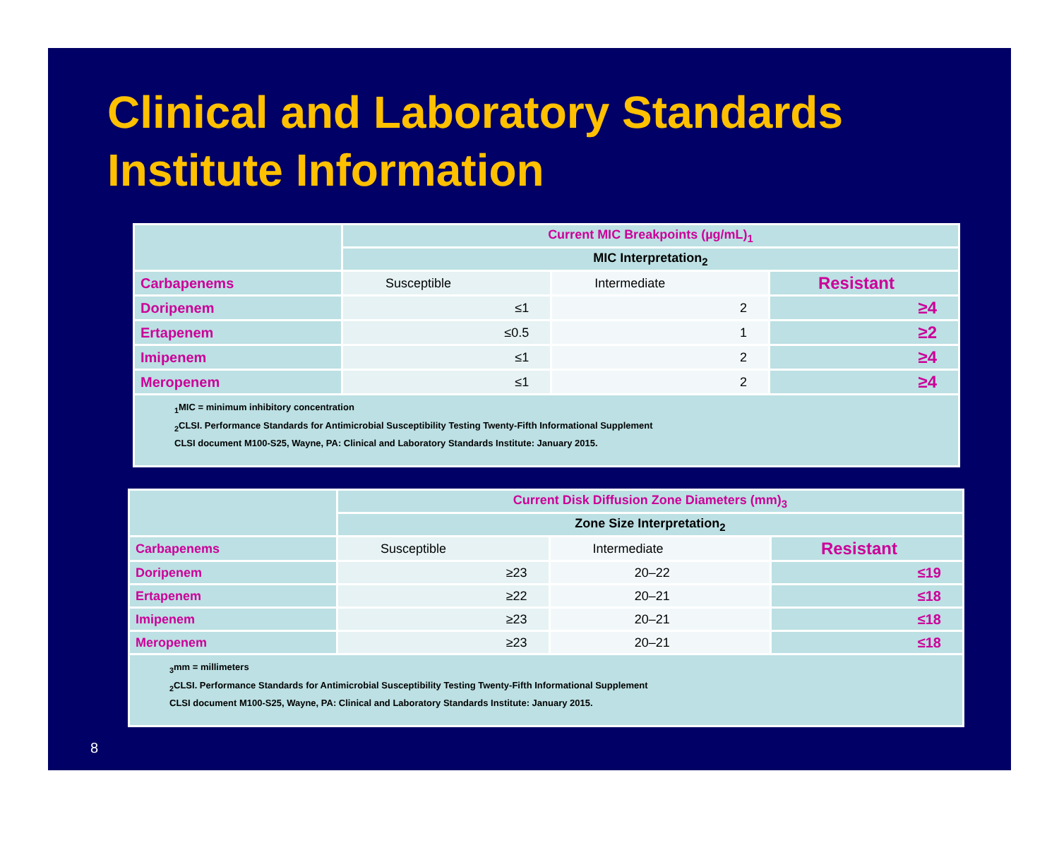Clinical and Laboratory Standards Institute Information
| | Current MIC Breakpoints (µg/mL)<sub>1</sub> | | |
| | MIC Interpretation<sub>2</sub> | | |
| Carbapenems | Susceptible | Intermediate | Resistant |
| Doripenem | ≤1 | 2 | ≥4 |
| Ertapenem | ≤0.5 | 1 | ≥2 |
| Imipenem | ≤1 | 2 | ≥4 |
| Meropenem | ≤1 | 2 | ≥4 |
| <sub>1</sub>MIC = minimum inhibitory concentration <sub>2</sub>CLSI. Performance Standards for Antimicrobial Susceptibility Testing Twenty-Fifth Informational Supplement CLSI document M100-S25, Wayne, PA: Clinical and Laboratory Standards Institute: January 2015. | | | |
| | Current Disk Diffusion Zone Diameters (mm)<sub>3</sub> | | |
| | Zone Size Interpretation<sub>2</sub> | | |
| Carbapenems | Susceptible | Intermediate | Resistant |
| Doripenem | ≥23 | 20–22 | ≤19 |
| Ertapenem | ≥22 | 20–21 | ≤18 |
| Imipenem | ≥23 | 20–21 | ≤18 |
| Meropenem | ≥23 | 20–21 | ≤18 |
| <sub>3</sub>mm = millimeters <sub>2</sub>CLSI. Performance Standards for Antimicrobial Susceptibility Testing Twenty-Fifth Informational Supplement CLSI document M100-S25, Wayne, PA: Clinical and Laboratory Standards Institute: January 2015. | | | |
8